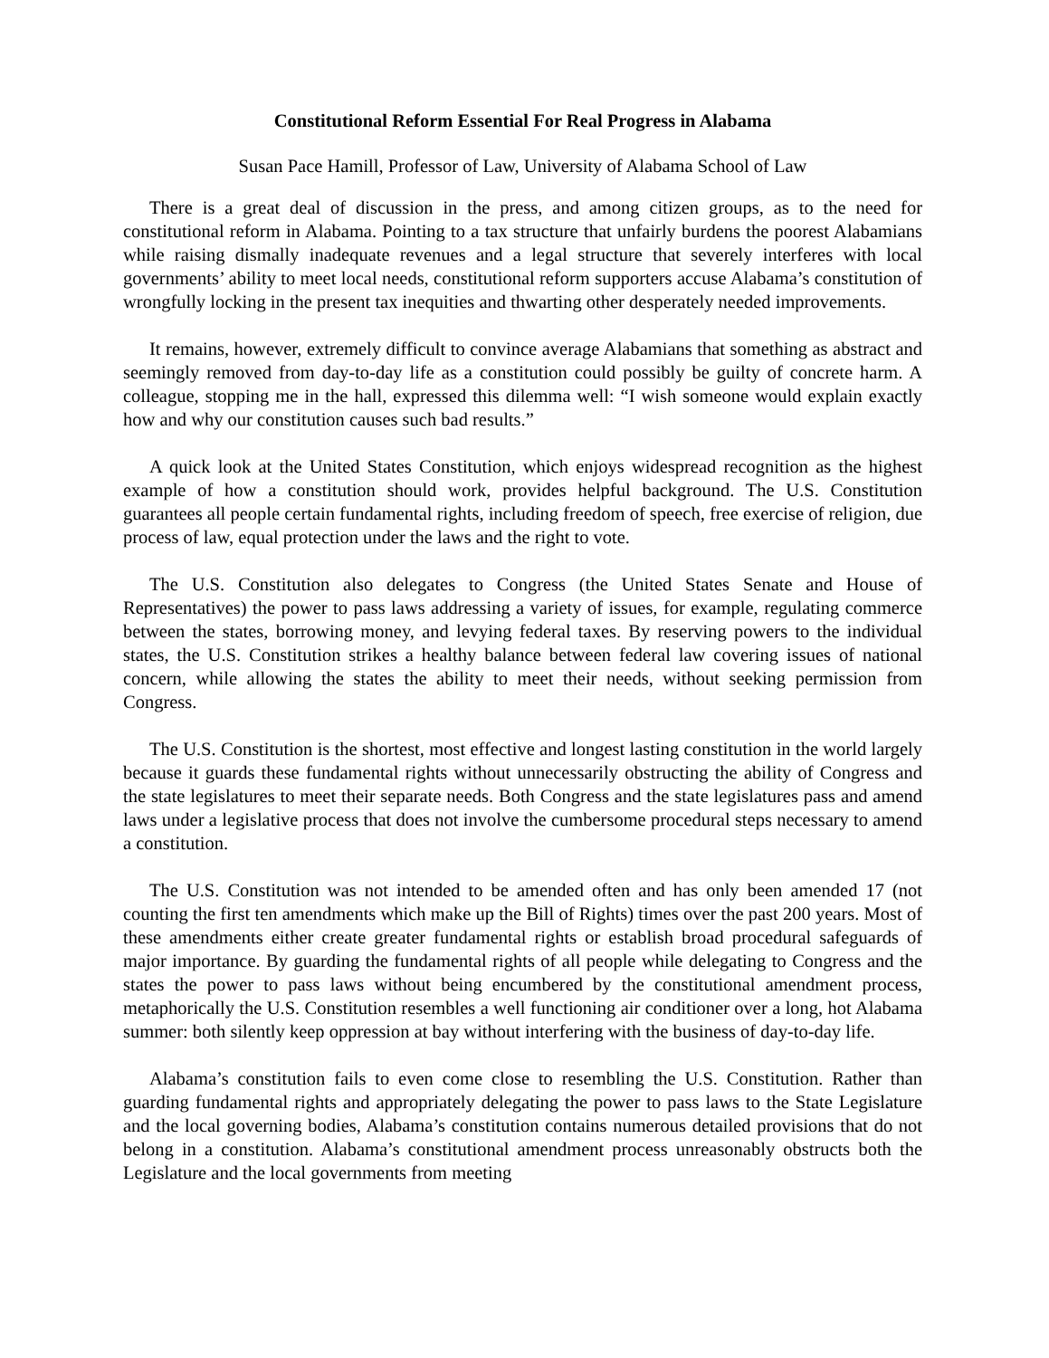Constitutional Reform Essential For Real Progress in Alabama
Susan Pace Hamill, Professor of Law, University of Alabama School of Law
There is a great deal of discussion in the press, and among citizen groups, as to the need for constitutional reform in Alabama. Pointing to a tax structure that unfairly burdens the poorest Alabamians while raising dismally inadequate revenues and a legal structure that severely interferes with local governments’ ability to meet local needs, constitutional reform supporters accuse Alabama’s constitution of wrongfully locking in the present tax inequities and thwarting other desperately needed improvements.
It remains, however, extremely difficult to convince average Alabamians that something as abstract and seemingly removed from day-to-day life as a constitution could possibly be guilty of concrete harm. A colleague, stopping me in the hall, expressed this dilemma well: “I wish someone would explain exactly how and why our constitution causes such bad results.”
A quick look at the United States Constitution, which enjoys widespread recognition as the highest example of how a constitution should work, provides helpful background. The U.S. Constitution guarantees all people certain fundamental rights, including freedom of speech, free exercise of religion, due process of law, equal protection under the laws and the right to vote.
The U.S. Constitution also delegates to Congress (the United States Senate and House of Representatives) the power to pass laws addressing a variety of issues, for example, regulating commerce between the states, borrowing money, and levying federal taxes. By reserving powers to the individual states, the U.S. Constitution strikes a healthy balance between federal law covering issues of national concern, while allowing the states the ability to meet their needs, without seeking permission from Congress.
The U.S. Constitution is the shortest, most effective and longest lasting constitution in the world largely because it guards these fundamental rights without unnecessarily obstructing the ability of Congress and the state legislatures to meet their separate needs. Both Congress and the state legislatures pass and amend laws under a legislative process that does not involve the cumbersome procedural steps necessary to amend a constitution.
The U.S. Constitution was not intended to be amended often and has only been amended 17 (not counting the first ten amendments which make up the Bill of Rights) times over the past 200 years. Most of these amendments either create greater fundamental rights or establish broad procedural safeguards of major importance. By guarding the fundamental rights of all people while delegating to Congress and the states the power to pass laws without being encumbered by the constitutional amendment process, metaphorically the U.S. Constitution resembles a well functioning air conditioner over a long, hot Alabama summer: both silently keep oppression at bay without interfering with the business of day-to-day life.
Alabama’s constitution fails to even come close to resembling the U.S. Constitution. Rather than guarding fundamental rights and appropriately delegating the power to pass laws to the State Legislature and the local governing bodies, Alabama’s constitution contains numerous detailed provisions that do not belong in a constitution. Alabama’s constitutional amendment process unreasonably obstructs both the Legislature and the local governments from meeting